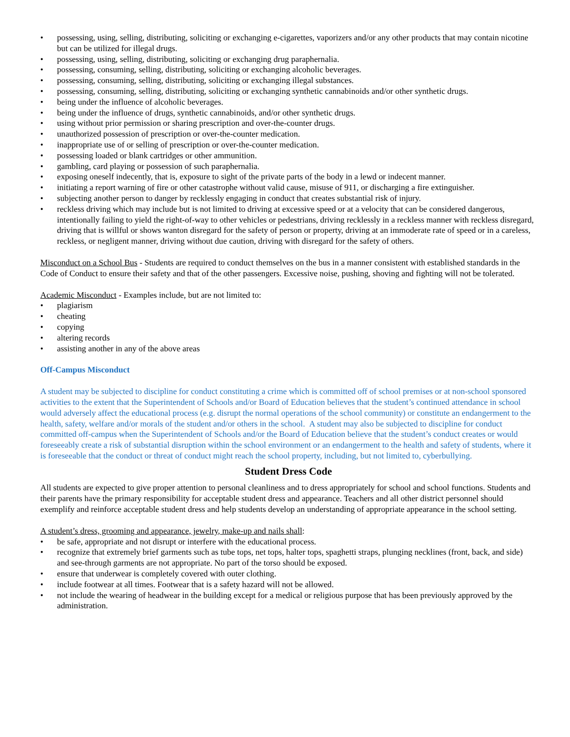• possessing, using, selling, distributing, soliciting or exchanging e-cigarettes, vaporizers and/or any other products that may contain nicotine but can be utilized for illegal drugs.
• possessing, using, selling, distributing, soliciting or exchanging drug paraphernalia.
• possessing, consuming, selling, distributing, soliciting or exchanging alcoholic beverages.
• possessing, consuming, selling, distributing, soliciting or exchanging illegal substances.
• possessing, consuming, selling, distributing, soliciting or exchanging synthetic cannabinoids and/or other synthetic drugs.
• being under the influence of alcoholic beverages.
• being under the influence of drugs, synthetic cannabinoids, and/or other synthetic drugs.
• using without prior permission or sharing prescription and over-the-counter drugs.
• unauthorized possession of prescription or over-the-counter medication.
• inappropriate use of or selling of prescription or over-the-counter medication.
• possessing loaded or blank cartridges or other ammunition.
• gambling, card playing or possession of such paraphernalia.
• exposing oneself indecently, that is, exposure to sight of the private parts of the body in a lewd or indecent manner.
• initiating a report warning of fire or other catastrophe without valid cause, misuse of 911, or discharging a fire extinguisher.
• subjecting another person to danger by recklessly engaging in conduct that creates substantial risk of injury.
• reckless driving which may include but is not limited to driving at excessive speed or at a velocity that can be considered dangerous, intentionally failing to yield the right-of-way to other vehicles or pedestrians, driving recklessly in a reckless manner with reckless disregard, driving that is willful or shows wanton disregard for the safety of person or property, driving at an immoderate rate of speed or in a careless, reckless, or negligent manner, driving without due caution, driving with disregard for the safety of others.
Misconduct on a School Bus - Students are required to conduct themselves on the bus in a manner consistent with established standards in the Code of Conduct to ensure their safety and that of the other passengers. Excessive noise, pushing, shoving and fighting will not be tolerated.
Academic Misconduct - Examples include, but are not limited to:
• plagiarism
• cheating
• copying
• altering records
• assisting another in any of the above areas
Off-Campus Misconduct
A student may be subjected to discipline for conduct constituting a crime which is committed off of school premises or at non-school sponsored activities to the extent that the Superintendent of Schools and/or Board of Education believes that the student’s continued attendance in school would adversely affect the educational process (e.g. disrupt the normal operations of the school community) or constitute an endangerment to the health, safety, welfare and/or morals of the student and/or others in the school. A student may also be subjected to discipline for conduct committed off-campus when the Superintendent of Schools and/or the Board of Education believe that the student’s conduct creates or would foreseeably create a risk of substantial disruption within the school environment or an endangerment to the health and safety of students, where it is foreseeable that the conduct or threat of conduct might reach the school property, including, but not limited to, cyberbullying.
Student Dress Code
All students are expected to give proper attention to personal cleanliness and to dress appropriately for school and school functions. Students and their parents have the primary responsibility for acceptable student dress and appearance. Teachers and all other district personnel should exemplify and reinforce acceptable student dress and help students develop an understanding of appropriate appearance in the school setting.
A student’s dress, grooming and appearance, jewelry, make-up and nails shall:
• be safe, appropriate and not disrupt or interfere with the educational process.
• recognize that extremely brief garments such as tube tops, net tops, halter tops, spaghetti straps, plunging necklines (front, back, and side) and see-through garments are not appropriate. No part of the torso should be exposed.
• ensure that underwear is completely covered with outer clothing.
• include footwear at all times. Footwear that is a safety hazard will not be allowed.
• not include the wearing of headwear in the building except for a medical or religious purpose that has been previously approved by the administration.